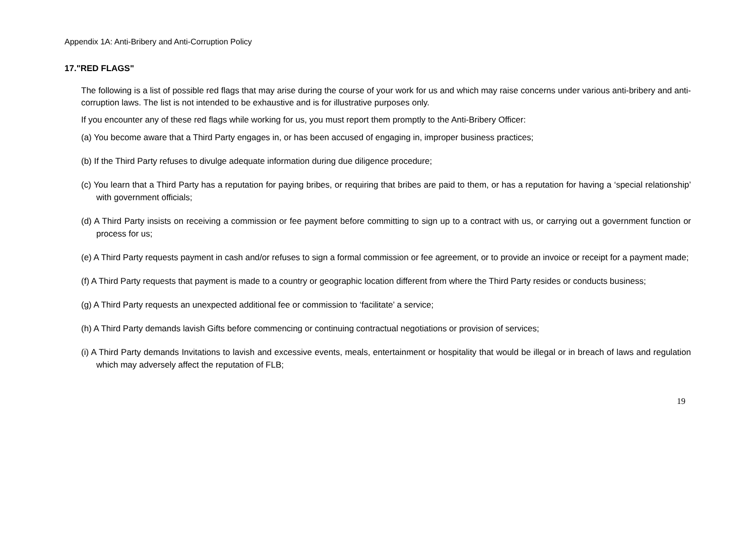Appendix 1A: Anti-Bribery and Anti-Corruption Policy
17."RED FLAGS"
The following is a list of possible red flags that may arise during the course of your work for us and which may raise concerns under various anti-bribery and anti-corruption laws. The list is not intended to be exhaustive and is for illustrative purposes only.
If you encounter any of these red flags while working for us, you must report them promptly to the Anti-Bribery Officer:
(a) You become aware that a Third Party engages in, or has been accused of engaging in, improper business practices;
(b) If the Third Party refuses to divulge adequate information during due diligence procedure;
(c) You learn that a Third Party has a reputation for paying bribes, or requiring that bribes are paid to them, or has a reputation for having a ‘special relationship’ with government officials;
(d) A Third Party insists on receiving a commission or fee payment before committing to sign up to a contract with us, or carrying out a government function or process for us;
(e) A Third Party requests payment in cash and/or refuses to sign a formal commission or fee agreement, or to provide an invoice or receipt for a payment made;
(f) A Third Party requests that payment is made to a country or geographic location different from where the Third Party resides or conducts business;
(g) A Third Party requests an unexpected additional fee or commission to ‘facilitate’ a service;
(h) A Third Party demands lavish Gifts before commencing or continuing contractual negotiations or provision of services;
(i) A Third Party demands Invitations to lavish and excessive events, meals, entertainment or hospitality that would be illegal or in breach of laws and regulation which may adversely affect the reputation of FLB;
19